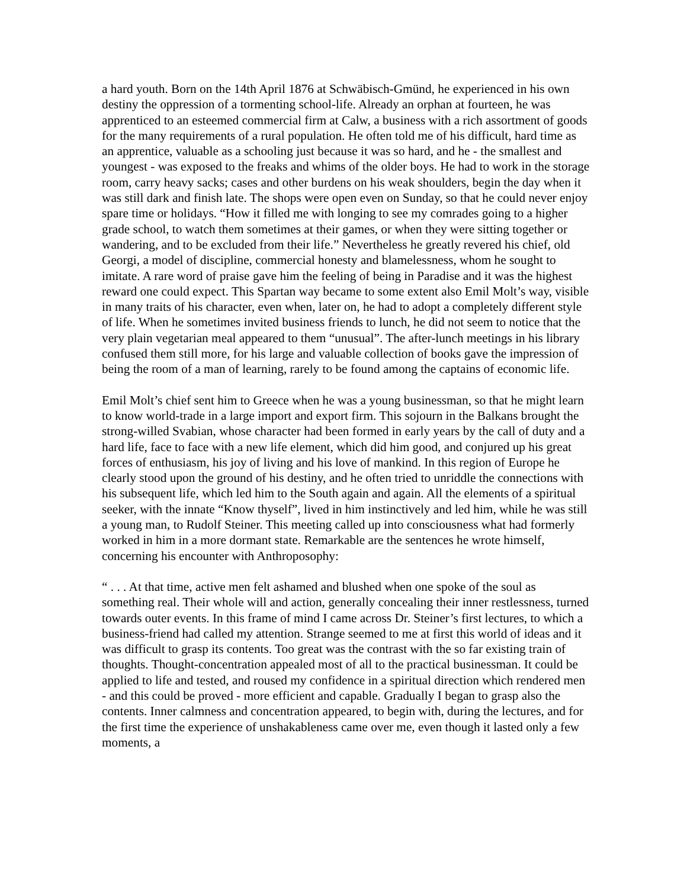a hard youth. Born on the 14th April 1876 at Schwäbisch-Gmünd, he experienced in his own destiny the oppression of a tormenting school-life. Already an orphan at fourteen, he was apprenticed to an esteemed commercial firm at Calw, a business with a rich assortment of goods for the many requirements of a rural population. He often told me of his difficult, hard time as an apprentice, valuable as a schooling just because it was so hard, and he - the smallest and youngest - was exposed to the freaks and whims of the older boys. He had to work in the storage room, carry heavy sacks; cases and other burdens on his weak shoulders, begin the day when it was still dark and finish late. The shops were open even on Sunday, so that he could never enjoy spare time or holidays. “How it filled me with longing to see my comrades going to a higher grade school, to watch them sometimes at their games, or when they were sitting together or wandering, and to be excluded from their life.” Nevertheless he greatly revered his chief, old Georgi, a model of discipline, commercial honesty and blamelessness, whom he sought to imitate. A rare word of praise gave him the feeling of being in Paradise and it was the highest reward one could expect. This Spartan way became to some extent also Emil Molt’s way, visible in many traits of his character, even when, later on, he had to adopt a completely different style of life. When he sometimes invited business friends to lunch, he did not seem to notice that the very plain vegetarian meal appeared to them “unusual”. The after-lunch meetings in his library confused them still more, for his large and valuable collection of books gave the impression of being the room of a man of learning, rarely to be found among the captains of economic life.
Emil Molt’s chief sent him to Greece when he was a young businessman, so that he might learn to know world-trade in a large import and export firm. This sojourn in the Balkans brought the strong-willed Svabian, whose character had been formed in early years by the call of duty and a hard life, face to face with a new life element, which did him good, and conjured up his great forces of enthusiasm, his joy of living and his love of mankind. In this region of Europe he clearly stood upon the ground of his destiny, and he often tried to unriddle the connections with his subsequent life, which led him to the South again and again. All the elements of a spiritual seeker, with the innate “Know thyself”, lived in him instinctively and led him, while he was still a young man, to Rudolf Steiner. This meeting called up into consciousness what had formerly worked in him in a more dormant state. Remarkable are the sentences he wrote himself, concerning his encounter with Anthroposophy:
“ . . . At that time, active men felt ashamed and blushed when one spoke of the soul as something real. Their whole will and action, generally concealing their inner restlessness, turned towards outer events. In this frame of mind I came across Dr. Steiner’s first lectures, to which a business-friend had called my attention. Strange seemed to me at first this world of ideas and it was difficult to grasp its contents. Too great was the contrast with the so far existing train of thoughts. Thought-concentration appealed most of all to the practical businessman. It could be applied to life and tested, and roused my confidence in a spiritual direction which rendered men - and this could be proved - more efficient and capable. Gradually I began to grasp also the contents. Inner calmness and concentration appeared, to begin with, during the lectures, and for the first time the experience of unshakableness came over me, even though it lasted only a few moments, a